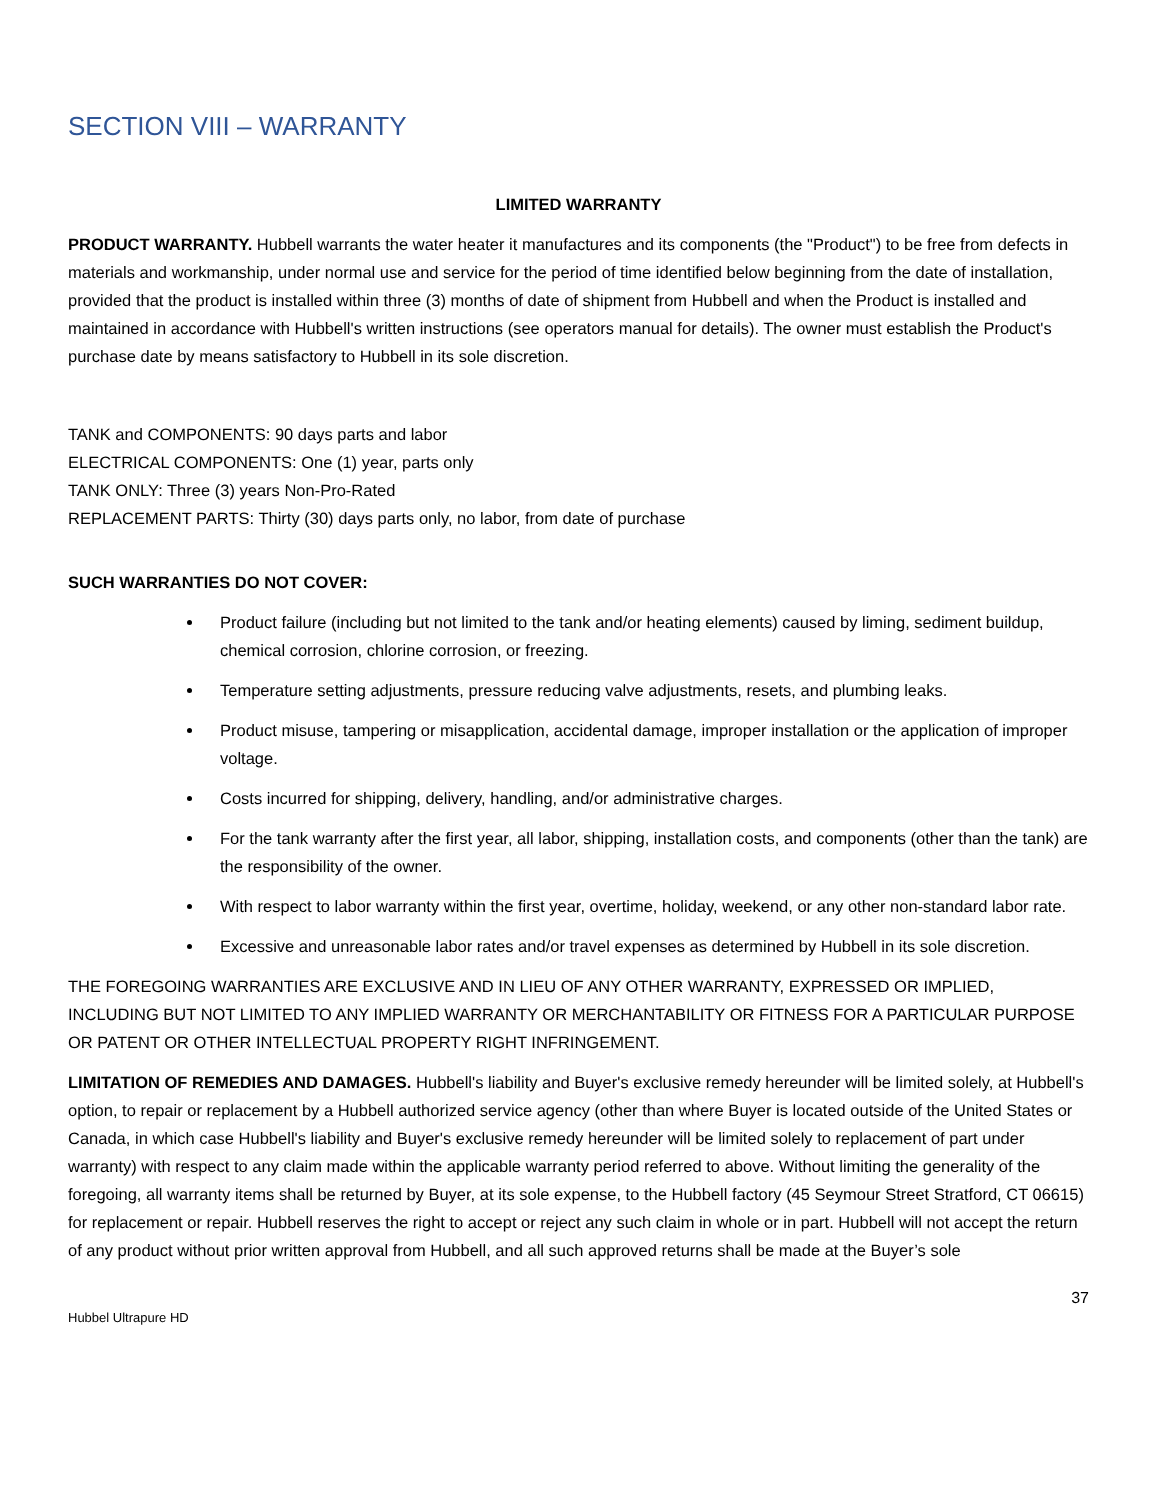SECTION VIII – WARRANTY
LIMITED WARRANTY
PRODUCT WARRANTY. Hubbell warrants the water heater it manufactures and its components (the "Product") to be free from defects in materials and workmanship, under normal use and service for the period of time identified below beginning from the date of installation, provided that the product is installed within three (3) months of date of shipment from Hubbell and when the Product is installed and maintained in accordance with Hubbell's written instructions (see operators manual for details). The owner must establish the Product's purchase date by means satisfactory to Hubbell in its sole discretion.
TANK and COMPONENTS: 90 days parts and labor
ELECTRICAL COMPONENTS: One (1) year, parts only
TANK ONLY: Three (3) years Non-Pro-Rated
REPLACEMENT PARTS: Thirty (30) days parts only, no labor, from date of purchase
SUCH WARRANTIES DO NOT COVER:
Product failure (including but not limited to the tank and/or heating elements) caused by liming, sediment buildup, chemical corrosion, chlorine corrosion, or freezing.
Temperature setting adjustments, pressure reducing valve adjustments, resets, and plumbing leaks.
Product misuse, tampering or misapplication, accidental damage, improper installation or the application of improper voltage.
Costs incurred for shipping, delivery, handling, and/or administrative charges.
For the tank warranty after the first year, all labor, shipping, installation costs, and components (other than the tank) are the responsibility of the owner.
With respect to labor warranty within the first year, overtime, holiday, weekend, or any other non-standard labor rate.
Excessive and unreasonable labor rates and/or travel expenses as determined by Hubbell in its sole discretion.
THE FOREGOING WARRANTIES ARE EXCLUSIVE AND IN LIEU OF ANY OTHER WARRANTY, EXPRESSED OR IMPLIED, INCLUDING BUT NOT LIMITED TO ANY IMPLIED WARRANTY OR MERCHANTABILITY OR FITNESS FOR A PARTICULAR PURPOSE OR PATENT OR OTHER INTELLECTUAL PROPERTY RIGHT INFRINGEMENT.
LIMITATION OF REMEDIES AND DAMAGES. Hubbell's liability and Buyer's exclusive remedy hereunder will be limited solely, at Hubbell's option, to repair or replacement by a Hubbell authorized service agency (other than where Buyer is located outside of the United States or Canada, in which case Hubbell's liability and Buyer's exclusive remedy hereunder will be limited solely to replacement of part under warranty) with respect to any claim made within the applicable warranty period referred to above. Without limiting the generality of the foregoing, all warranty items shall be returned by Buyer, at its sole expense, to the Hubbell factory (45 Seymour Street Stratford, CT 06615) for replacement or repair. Hubbell reserves the right to accept or reject any such claim in whole or in part. Hubbell will not accept the return of any product without prior written approval from Hubbell, and all such approved returns shall be made at the Buyer’s sole
Hubbel Ultrapure HD 37